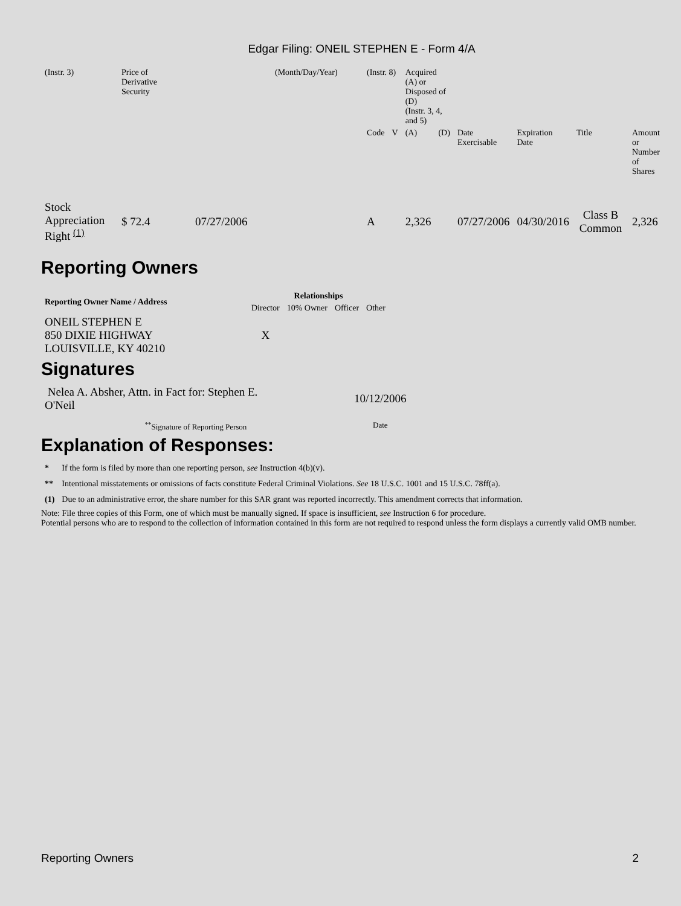Edgar Filing: ONEIL STEPHEN E - Form 4/A
| (Instr. 3) | Price of Derivative Security | | (Month/Day/Year) | (Instr. 8) | | Acquired (A) or Disposed of (D) (Instr. 3, 4, and 5) | | | | | |
| | | | | Code | V | (A) | (D) | Date Exercisable | Expiration Date | Title | Amount or Number of Shares |
| Stock Appreciation Right <sup>(1)</sup> | $ 72.4 | 07/27/2006 | | A | | 2,326 | | 07/27/2006 | 04/30/2016 | Class B Common | 2,326 |
Reporting Owners
| Reporting Owner Name / Address | Relationships | | | |
| --- | --- | --- | --- | --- |
| | Director | 10% Owner | Officer | Other |
| ONEIL STEPHEN E 850 DIXIE HIGHWAY LOUISVILLE, KY 40210 | X | | | |
Signatures
| Nelea A. Absher, Attn. in Fact for: Stephen E. O'Neil | 10/12/2006 |
| <sup>**</sup> Signature of Reporting Person | Date |
Explanation of Responses:
| * | If the form is filed by more than one reporting person, see Instruction 4(b)(v). |
| ** | Intentional misstatements or omissions of facts constitute Federal Criminal Violations. See 18 U.S.C. 1001 and 15 U.S.C. 78ff(a). |
| (1) | Due to an administrative error, the share number for this SAR grant was reported incorrectly. This amendment corrects that information. |
Note: File three copies of this Form, one of which must be manually signed. If space is insufficient, see Instruction 6 for procedure.
Potential persons who are to respond to the collection of information contained in this form are not required to respond unless the form displays a currently valid OMB number.
Reporting Owners 2